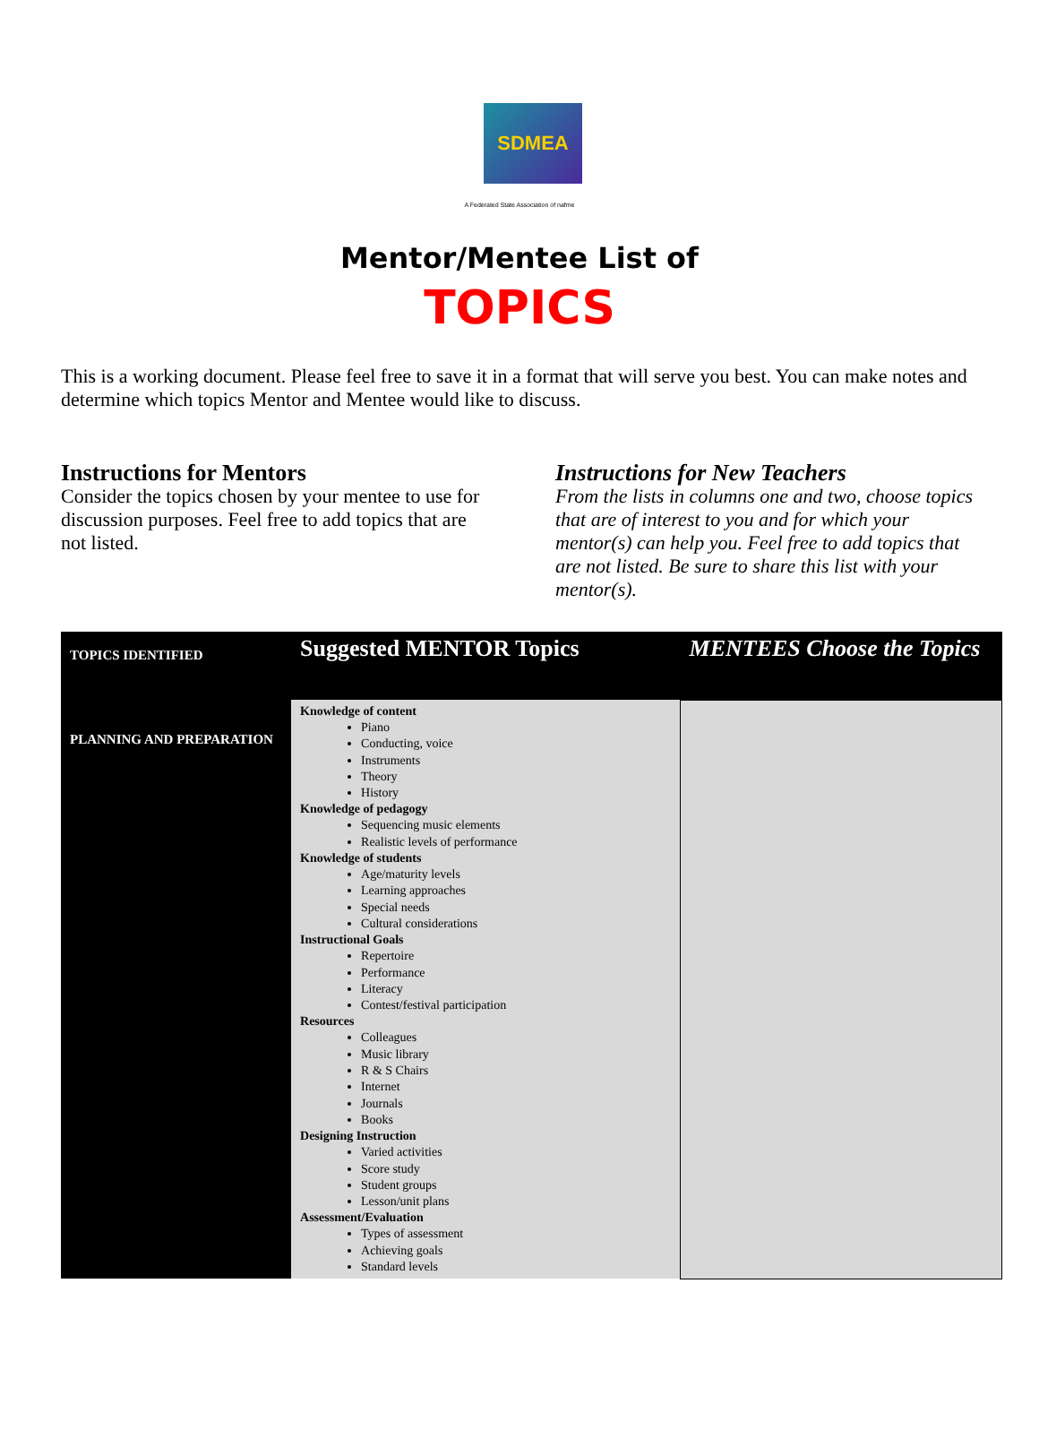SDMEA
A Federated State Association of nafme
Mentor/Mentee List of
TOPICS
This is a working document. Please feel free to save it in a format that will serve you best. You can make notes and determine which topics Mentor and Mentee would like to discuss.
Instructions for Mentors
Consider the topics chosen by your mentee to use for discussion purposes. Feel free to add topics that are not listed.
Instructions for New Teachers
From the lists in columns one and two, choose topics that are of interest to you and for which your mentor(s) can help you. Feel free to add topics that are not listed. Be sure to share this list with your mentor(s).
| TOPICS IDENTIFIED | Suggested MENTOR Topics | MENTEES Choose the Topics |
| --- | --- | --- |
| PLANNING AND PREPARATION | Knowledge of content Piano Conducting, voice Instruments Theory History Knowledge of pedagogy Sequencing music elements Realistic levels of performance Knowledge of students Age/maturity levels Learning approaches Special needs Cultural considerations Instructional Goals Repertoire Performance Literacy Contest/festival participation Resources Colleagues Music library R & S Chairs Internet Journals Books Designing Instruction Varied activities Score study Student groups Lesson/unit plans Assessment/Evaluation Types of assessment Achieving goals Standard levels | |